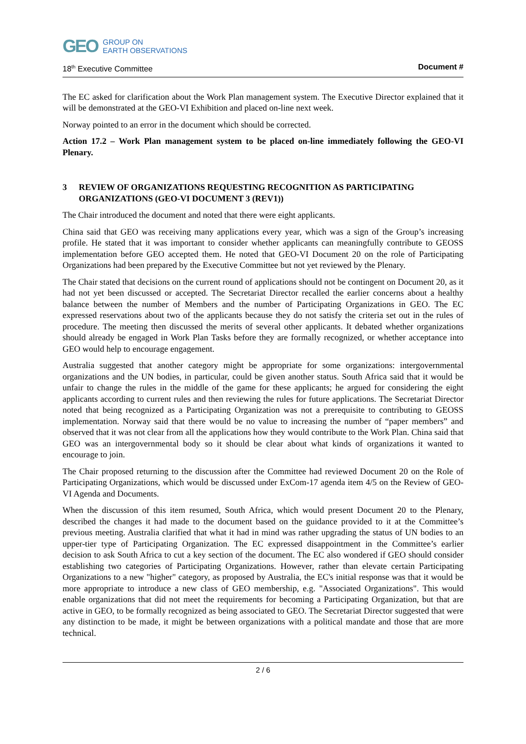GEO GROUP ON
EARTH OBSERVATIONS
18<sup>th</sup> Executive Committee Document #
The EC asked for clarification about the Work Plan management system. The Executive Director explained that it will be demonstrated at the GEO-VI Exhibition and placed on-line next week.
Norway pointed to an error in the document which should be corrected.
Action 17.2 – Work Plan management system to be placed on-line immediately following the GEO-VI Plenary.
3 REVIEW OF ORGANIZATIONS REQUESTING RECOGNITION AS PARTICIPATING ORGANIZATIONS (GEO-VI DOCUMENT 3 (REV1))
The Chair introduced the document and noted that there were eight applicants.
China said that GEO was receiving many applications every year, which was a sign of the Group’s increasing profile. He stated that it was important to consider whether applicants can meaningfully contribute to GEOSS implementation before GEO accepted them. He noted that GEO-VI Document 20 on the role of Participating Organizations had been prepared by the Executive Committee but not yet reviewed by the Plenary.
The Chair stated that decisions on the current round of applications should not be contingent on Document 20, as it had not yet been discussed or accepted. The Secretariat Director recalled the earlier concerns about a healthy balance between the number of Members and the number of Participating Organizations in GEO. The EC expressed reservations about two of the applicants because they do not satisfy the criteria set out in the rules of procedure. The meeting then discussed the merits of several other applicants. It debated whether organizations should already be engaged in Work Plan Tasks before they are formally recognized, or whether acceptance into GEO would help to encourage engagement.
Australia suggested that another category might be appropriate for some organizations: intergovernmental organizations and the UN bodies, in particular, could be given another status. South Africa said that it would be unfair to change the rules in the middle of the game for these applicants; he argued for considering the eight applicants according to current rules and then reviewing the rules for future applications. The Secretariat Director noted that being recognized as a Participating Organization was not a prerequisite to contributing to GEOSS implementation. Norway said that there would be no value to increasing the number of “paper members” and observed that it was not clear from all the applications how they would contribute to the Work Plan. China said that GEO was an intergovernmental body so it should be clear about what kinds of organizations it wanted to encourage to join.
The Chair proposed returning to the discussion after the Committee had reviewed Document 20 on the Role of Participating Organizations, which would be discussed under ExCom-17 agenda item 4/5 on the Review of GEO-VI Agenda and Documents.
When the discussion of this item resumed, South Africa, which would present Document 20 to the Plenary, described the changes it had made to the document based on the guidance provided to it at the Committee’s previous meeting. Australia clarified that what it had in mind was rather upgrading the status of UN bodies to an upper-tier type of Participating Organization. The EC expressed disappointment in the Committee’s earlier decision to ask South Africa to cut a key section of the document. The EC also wondered if GEO should consider establishing two categories of Participating Organizations. However, rather than elevate certain Participating Organizations to a new "higher" category, as proposed by Australia, the EC's initial response was that it would be more appropriate to introduce a new class of GEO membership, e.g. "Associated Organizations". This would enable organizations that did not meet the requirements for becoming a Participating Organization, but that are active in GEO, to be formally recognized as being associated to GEO. The Secretariat Director suggested that were any distinction to be made, it might be between organizations with a political mandate and those that are more technical.
2 / 6